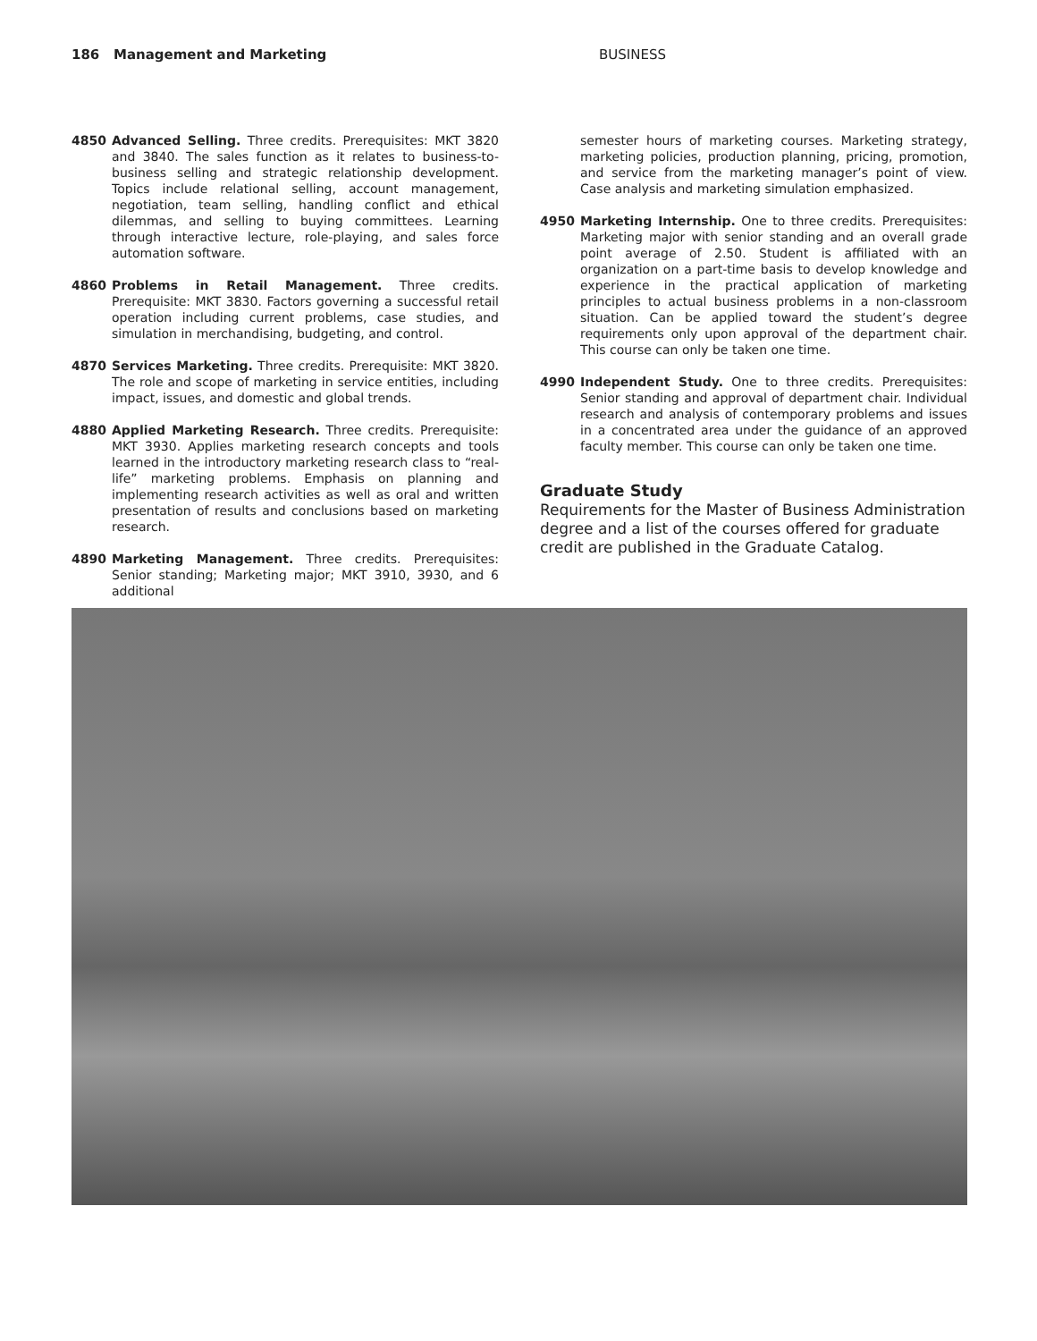186 Management and Marketing BUSINESS
4850 Advanced Selling. Three credits. Prerequisites: MKT 3820 and 3840. The sales function as it relates to business-to-business selling and strategic relationship development. Topics include relational selling, account management, negotiation, team selling, handling conflict and ethical dilemmas, and selling to buying committees. Learning through interactive lecture, role-playing, and sales force automation software.
4860 Problems in Retail Management. Three credits. Prerequisite: MKT 3830. Factors governing a successful retail operation including current problems, case studies, and simulation in merchandising, budgeting, and control.
4870 Services Marketing. Three credits. Prerequisite: MKT 3820. The role and scope of marketing in service entities, including impact, issues, and domestic and global trends.
4880 Applied Marketing Research. Three credits. Prerequisite: MKT 3930. Applies marketing research concepts and tools learned in the introductory marketing research class to “real-life” marketing problems. Emphasis on planning and implementing research activities as well as oral and written presentation of results and conclusions based on marketing research.
4890 Marketing Management. Three credits. Prerequisites: Senior standing; Marketing major; MKT 3910, 3930, and 6 additional
semester hours of marketing courses. Marketing strategy, marketing policies, production planning, pricing, promotion, and service from the marketing manager’s point of view. Case analysis and marketing simulation emphasized.
4950 Marketing Internship. One to three credits. Prerequisites: Marketing major with senior standing and an overall grade point average of 2.50. Student is affiliated with an organization on a part-time basis to develop knowledge and experience in the practical application of marketing principles to actual business problems in a non-classroom situation. Can be applied toward the student’s degree requirements only upon approval of the department chair. This course can only be taken one time.
4990 Independent Study. One to three credits. Prerequisites: Senior standing and approval of department chair. Individual research and analysis of contemporary problems and issues in a concentrated area under the guidance of an approved faculty member. This course can only be taken one time.
Graduate Study
Requirements for the Master of Business Administration degree and a list of the courses offered for graduate credit are published in the Graduate Catalog.